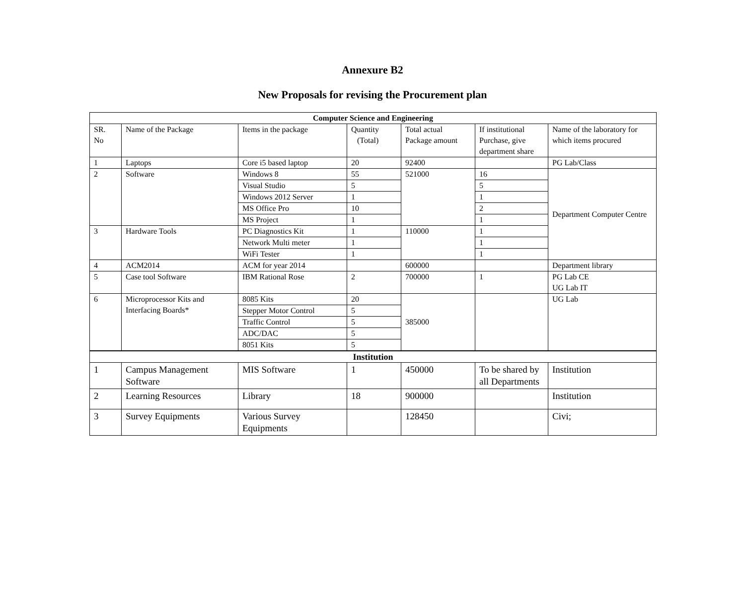Annexure B2
New Proposals for revising the Procurement plan
| Computer Science and Engineering | | | | | | |
| --- | --- | --- | --- | --- | --- | --- |
| SR. No | Name of the Package | Items in the package | Quantity (Total) | Total actual Package amount | If institutional Purchase, give department share | Name of the laboratory for which items procured |
| 1 | Laptops | Core i5 based laptop | 20 | 92400 | | PG Lab/Class |
| 2 | Software | Windows 8 | 55 | 521000 | 16 | Department Computer Centre |
| | | Visual Studio | 5 | | 5 | |
| | | Windows 2012 Server | 1 | | 1 | |
| | | MS Office Pro | 10 | | 2 | |
| | | MS Project | 1 | | 1 | |
| 3 | Hardware Tools | PC Diagnostics Kit | 1 | 110000 | 1 | |
| | | Network Multi meter | 1 | | 1 | |
| | | WiFi Tester | 1 | | 1 | |
| 4 | ACM2014 | ACM for year 2014 | | 600000 | | Department library |
| 5 | Case tool Software | IBM Rational Rose | 2 | 700000 | 1 | PG Lab CE UG Lab IT |
| 6 | Microprocessor Kits and Interfacing Boards* | 8085 Kits | 20 | 385000 | | UG Lab |
| | | Stepper Motor Control | 5 | | | |
| | | Traffic Control | 5 | | | |
| | | ADC/DAC | 5 | | | |
| | | 8051 Kits | 5 | | | |
| Institution | | | | | | |
| 1 | Campus Management Software | MIS Software | 1 | 450000 | To be shared by all Departments | Institution |
| 2 | Learning Resources | Library | 18 | 900000 | | Institution |
| 3 | Survey Equipments | Various Survey Equipments | | 128450 | | Civi; |